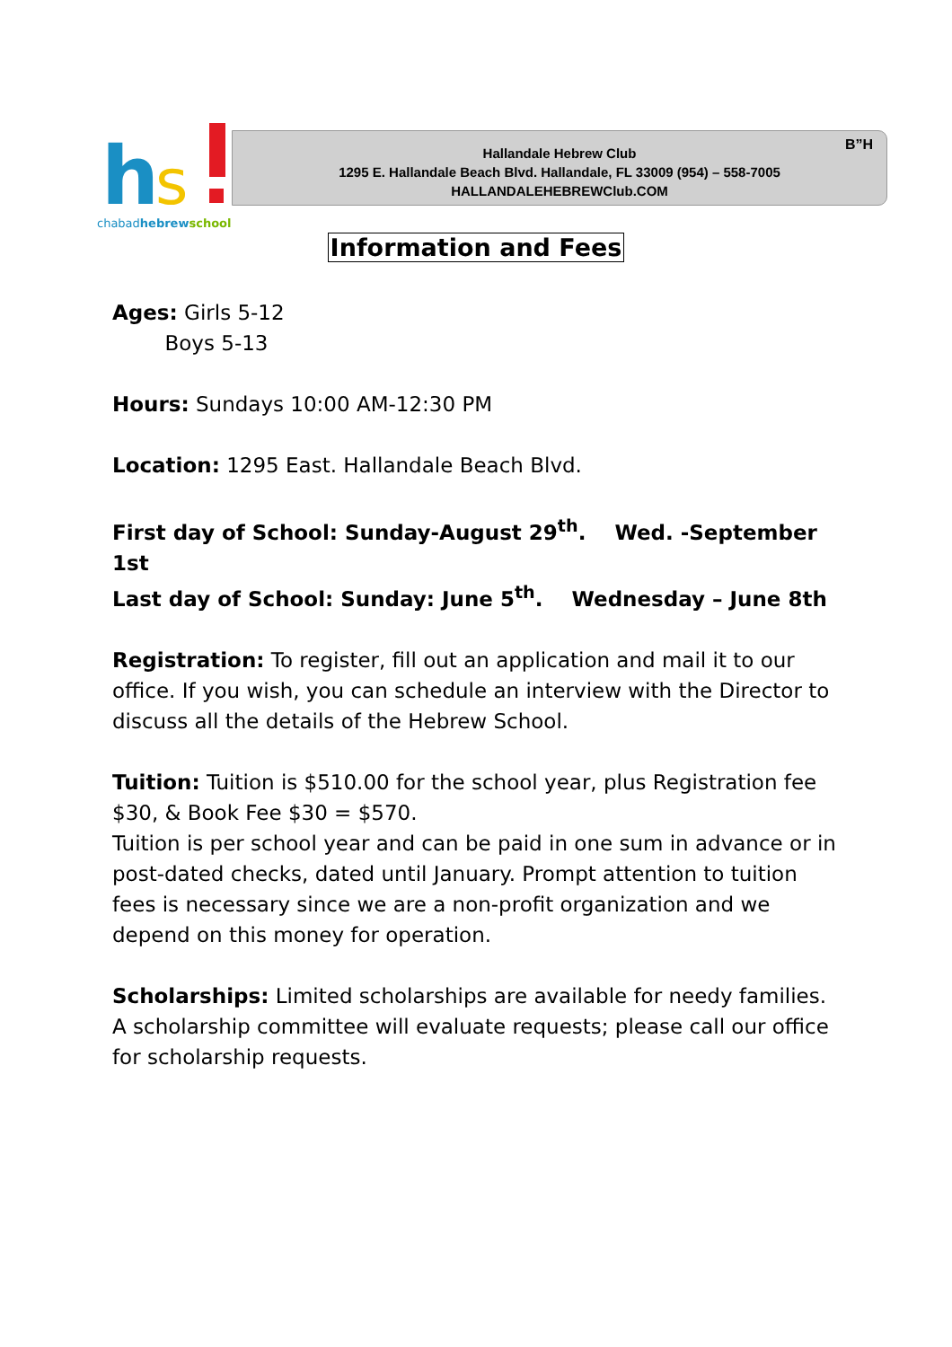h
s
chabadhebrewschool
Hallandale Hebrew Club
1295 E. Hallandale Beach Blvd. Hallandale, FL 33009 (954) – 558-7005
HALLANDALEHEBREWClub.COM
B”H
Information and Fees
Ages: Girls 5-12
Boys 5-13
Hours: Sundays 10:00 AM-12:30 PM
Location: 1295 East. Hallandale Beach Blvd.
First day of School: Sunday-August 29<sup>th</sup>. Wed. -September 1st
Last day of School: Sunday: June 5<sup>th</sup>. Wednesday – June 8th
Registration: To register, fill out an application and mail it to our office. If you wish, you can schedule an interview with the Director to discuss all the details of the Hebrew School.
Tuition: Tuition is $510.00 for the school year, plus Registration fee $30, & Book Fee $30 = $570.
Tuition is per school year and can be paid in one sum in advance or in post-dated checks, dated until January. Prompt attention to tuition fees is necessary since we are a non-profit organization and we depend on this money for operation.
Scholarships: Limited scholarships are available for needy families. A scholarship committee will evaluate requests; please call our office for scholarship requests.